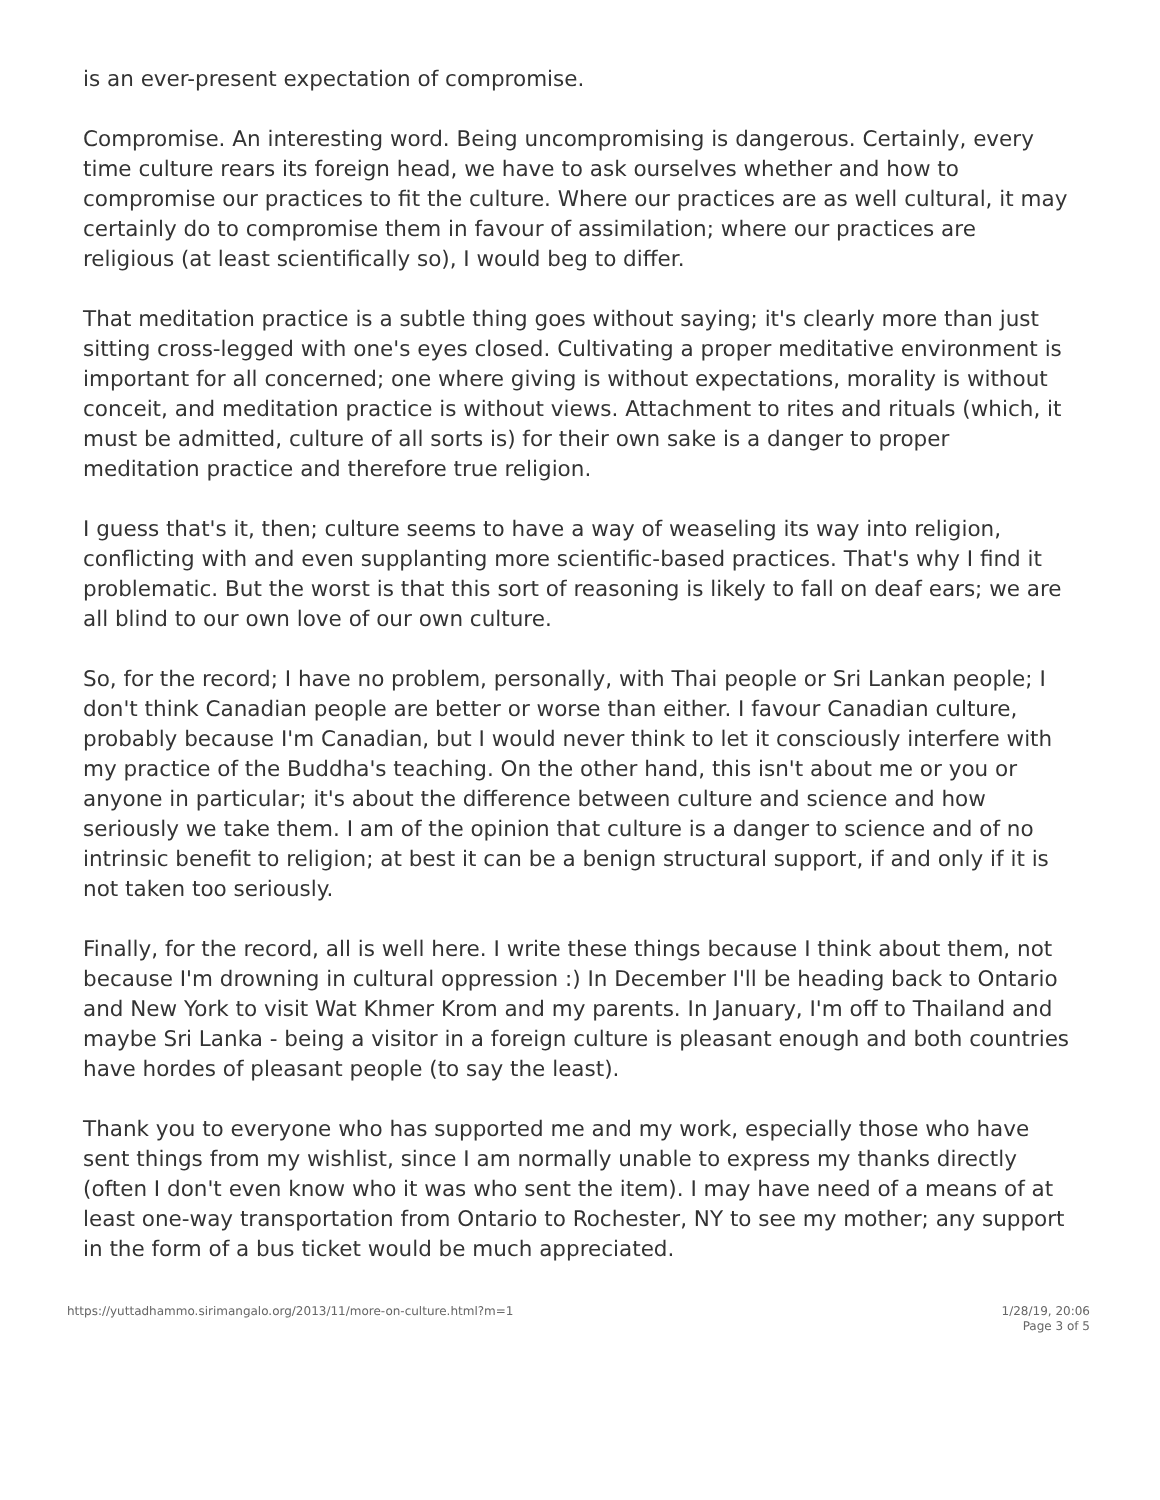is an ever-present expectation of compromise.
Compromise. An interesting word. Being uncompromising is dangerous. Certainly, every time culture rears its foreign head, we have to ask ourselves whether and how to compromise our practices to fit the culture. Where our practices are as well cultural, it may certainly do to compromise them in favour of assimilation; where our practices are religious (at least scientifically so), I would beg to differ.
That meditation practice is a subtle thing goes without saying; it's clearly more than just sitting cross-legged with one's eyes closed. Cultivating a proper meditative environment is important for all concerned; one where giving is without expectations, morality is without conceit, and meditation practice is without views. Attachment to rites and rituals (which, it must be admitted, culture of all sorts is) for their own sake is a danger to proper meditation practice and therefore true religion.
I guess that's it, then; culture seems to have a way of weaseling its way into religion, conflicting with and even supplanting more scientific-based practices. That's why I find it problematic. But the worst is that this sort of reasoning is likely to fall on deaf ears; we are all blind to our own love of our own culture.
So, for the record; I have no problem, personally, with Thai people or Sri Lankan people; I don't think Canadian people are better or worse than either. I favour Canadian culture, probably because I'm Canadian, but I would never think to let it consciously interfere with my practice of the Buddha's teaching. On the other hand, this isn't about me or you or anyone in particular; it's about the difference between culture and science and how seriously we take them. I am of the opinion that culture is a danger to science and of no intrinsic benefit to religion; at best it can be a benign structural support, if and only if it is not taken too seriously.
Finally, for the record, all is well here. I write these things because I think about them, not because I'm drowning in cultural oppression :) In December I'll be heading back to Ontario and New York to visit Wat Khmer Krom and my parents. In January, I'm off to Thailand and maybe Sri Lanka - being a visitor in a foreign culture is pleasant enough and both countries have hordes of pleasant people (to say the least).
Thank you to everyone who has supported me and my work, especially those who have sent things from my wishlist, since I am normally unable to express my thanks directly (often I don't even know who it was who sent the item). I may have need of a means of at least one-way transportation from Ontario to Rochester, NY to see my mother; any support in the form of a bus ticket would be much appreciated.
https://yuttadhammo.sirimangalo.org/2013/11/more-on-culture.html?m=1
1/28/19, 20:06
Page 3 of 5